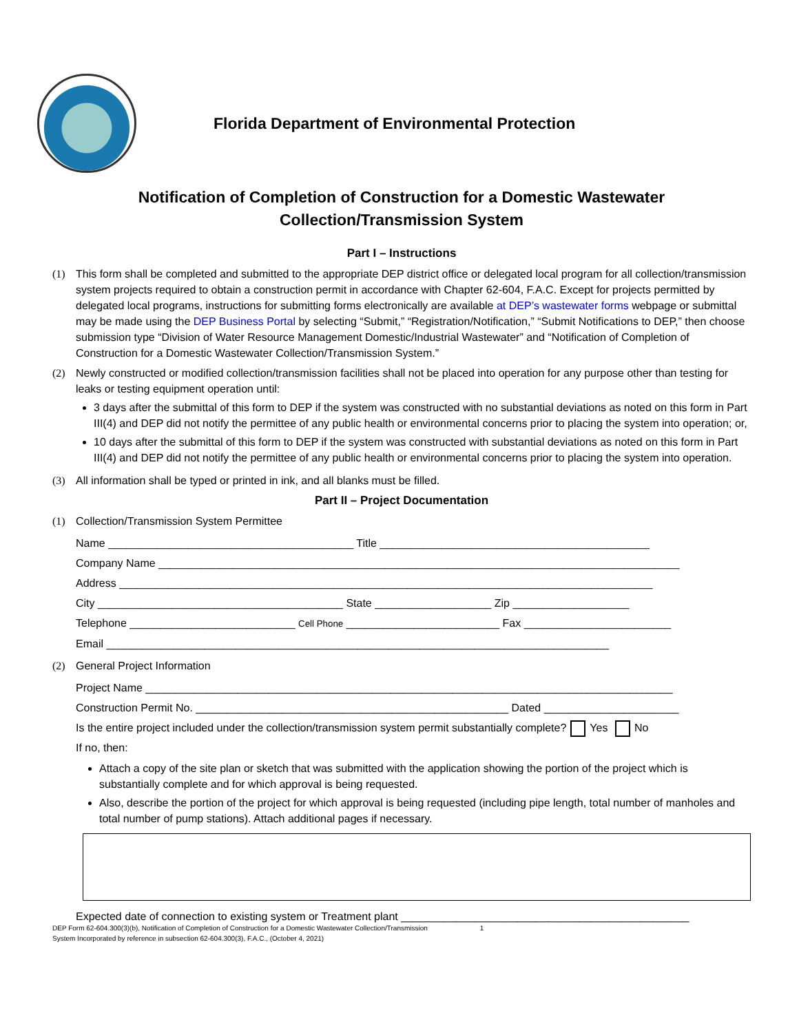Florida Department of Environmental Protection
Notification of Completion of Construction for a Domestic Wastewater
Collection/Transmission System
Part I – Instructions
(1) This form shall be completed and submitted to the appropriate DEP district office or delegated local program for all collection/transmission system projects required to obtain a construction permit in accordance with Chapter 62-604, F.A.C. Except for projects permitted by delegated local programs, instructions for submitting forms electronically are available at DEP’s wastewater forms webpage or submittal may be made using the DEP Business Portal by selecting “Submit,” “Registration/Notification,” “Submit Notifications to DEP,” then choose submission type “Division of Water Resource Management Domestic/Industrial Wastewater” and “Notification of Completion of Construction for a Domestic Wastewater Collection/Transmission System.”
(2) Newly constructed or modified collection/transmission facilities shall not be placed into operation for any purpose other than testing for leaks or testing equipment operation until:
3 days after the submittal of this form to DEP if the system was constructed with no substantial deviations as noted on this form in Part III(4) and DEP did not notify the permittee of any public health or environmental concerns prior to placing the system into operation; or,
10 days after the submittal of this form to DEP if the system was constructed with substantial deviations as noted on this form in Part III(4) and DEP did not notify the permittee of any public health or environmental concerns prior to placing the system into operation.
(3) All information shall be typed or printed in ink, and all blanks must be filled.
Part II – Project Documentation
(1) Collection/Transmission System Permittee
Name ________________________________________ Title ____________________________________________
Company Name _____________________________________________________________________________________
Address _______________________________________________________________________________________
City ________________________________________ State ___________________ Zip ___________________
Telephone ___________________________ Cell Phone _________________________ Fax ________________________
Email __________________________________________________________________________________
(2) General Project Information
Project Name ______________________________________________________________________________________
Construction Permit No. ___________________________________________________ Dated ______________________
Is the entire project included under the collection/transmission system permit substantially complete? Yes No
If no, then:
Attach a copy of the site plan or sketch that was submitted with the application showing the portion of the project which is substantially complete and for which approval is being requested.
Also, describe the portion of the project for which approval is being requested (including pipe length, total number of manholes and total number of pump stations). Attach additional pages if necessary.
Expected date of connection to existing system or Treatment plant _______________________________________________
DEP Form 62-604.300(3)(b), Notification of Completion of Construction for a Domestic Wastewater Collection/Transmission
System Incorporated by reference in subsection 62-604.300(3), F.A.C., (October 4, 2021)
1